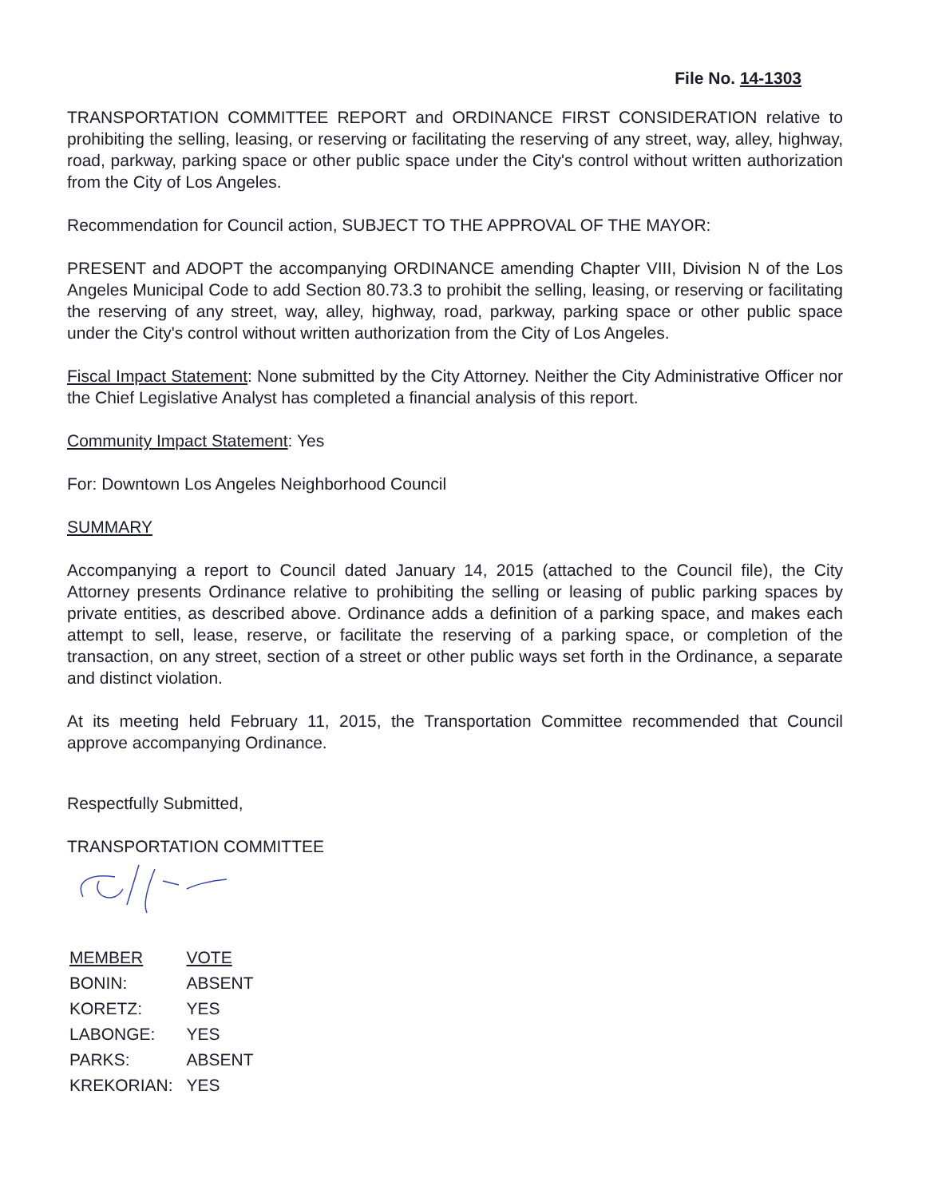File No. 14-1303
TRANSPORTATION COMMITTEE REPORT and ORDINANCE FIRST CONSIDERATION relative to prohibiting the selling, leasing, or reserving or facilitating the reserving of any street, way, alley, highway, road, parkway, parking space or other public space under the City's control without written authorization from the City of Los Angeles.
Recommendation for Council action, SUBJECT TO THE APPROVAL OF THE MAYOR:
PRESENT and ADOPT the accompanying ORDINANCE amending Chapter VIII, Division N of the Los Angeles Municipal Code to add Section 80.73.3 to prohibit the selling, leasing, or reserving or facilitating the reserving of any street, way, alley, highway, road, parkway, parking space or other public space under the City's control without written authorization from the City of Los Angeles.
Fiscal Impact Statement: None submitted by the City Attorney. Neither the City Administrative Officer nor the Chief Legislative Analyst has completed a financial analysis of this report.
Community Impact Statement: Yes
For: Downtown Los Angeles Neighborhood Council
SUMMARY
Accompanying a report to Council dated January 14, 2015 (attached to the Council file), the City Attorney presents Ordinance relative to prohibiting the selling or leasing of public parking spaces by private entities, as described above. Ordinance adds a definition of a parking space, and makes each attempt to sell, lease, reserve, or facilitate the reserving of a parking space, or completion of the transaction, on any street, section of a street or other public ways set forth in the Ordinance, a separate and distinct violation.
At its meeting held February 11, 2015, the Transportation Committee recommended that Council approve accompanying Ordinance.
Respectfully Submitted,
TRANSPORTATION COMMITTEE
| MEMBER | VOTE |
| BONIN: | ABSENT |
| KORETZ: | YES |
| LABONGE: | YES |
| PARKS: | ABSENT |
| KREKORIAN: | YES |